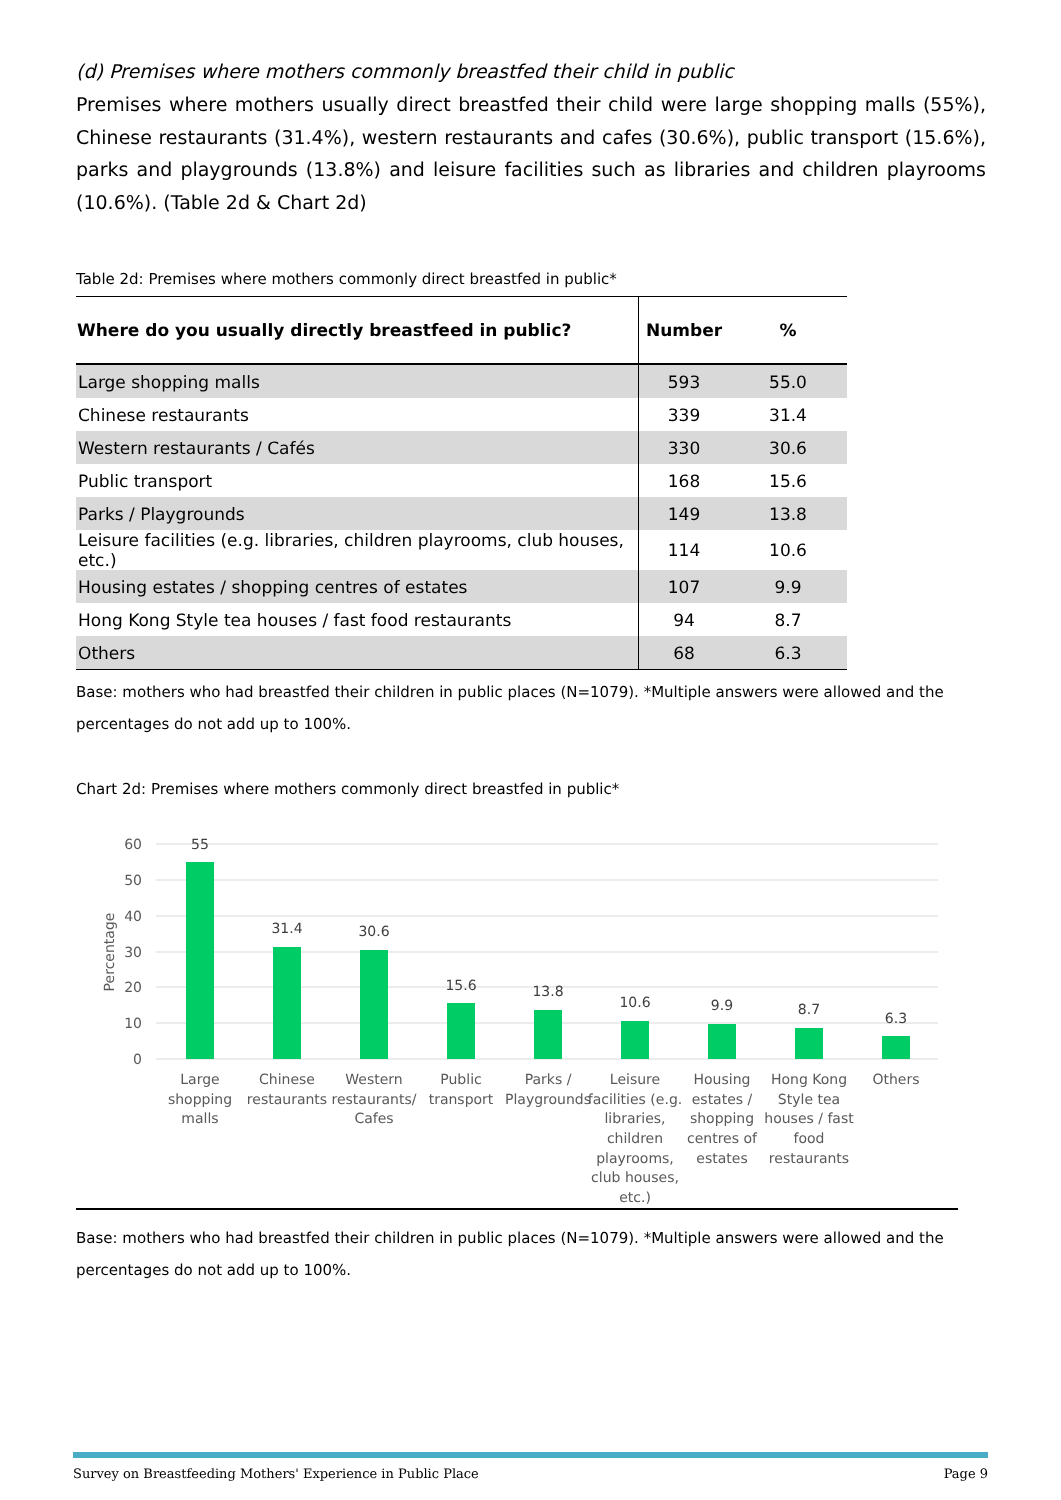(d) Premises where mothers commonly breastfed their child in public
Premises where mothers usually direct breastfed their child were large shopping malls (55%), Chinese restaurants (31.4%), western restaurants and cafes (30.6%), public transport (15.6%), parks and playgrounds (13.8%) and leisure facilities such as libraries and children playrooms (10.6%). (Table 2d & Chart 2d)
Table 2d: Premises where mothers commonly direct breastfed in public*
| Where do you usually directly breastfeed in public? | Number | % |
| --- | --- | --- |
| Large shopping malls | 593 | 55.0 |
| Chinese restaurants | 339 | 31.4 |
| Western restaurants / Cafés | 330 | 30.6 |
| Public transport | 168 | 15.6 |
| Parks / Playgrounds | 149 | 13.8 |
| Leisure facilities (e.g. libraries, children playrooms, club houses, etc.) | 114 | 10.6 |
| Housing estates / shopping centres of estates | 107 | 9.9 |
| Hong Kong Style tea houses / fast food restaurants | 94 | 8.7 |
| Others | 68 | 6.3 |
Base: mothers who had breastfed their children in public places (N=1079). *Multiple answers were allowed and the percentages do not add up to 100%.
Chart 2d: Premises where mothers commonly direct breastfed in public*
60
50
40
30
20
10
0
Percentage
55
31.4
30.6
15.6
13.8
10.6
9.9
8.7
6.3
Large
shopping
malls
Chinese
restaurants
Western
restaurants/
Cafes
Public
transport
Parks /
Playgrounds
Leisure
facilities (e.g.
libraries,
children
playrooms,
club houses,
etc.)
Housing
estates /
shopping
centres of
estates
Hong Kong
Style tea
houses / fast
food
restaurants
Others
Base: mothers who had breastfed their children in public places (N=1079). *Multiple answers were allowed and the percentages do not add up to 100%.
Survey on Breastfeeding Mothers' Experience in Public Place Page 9